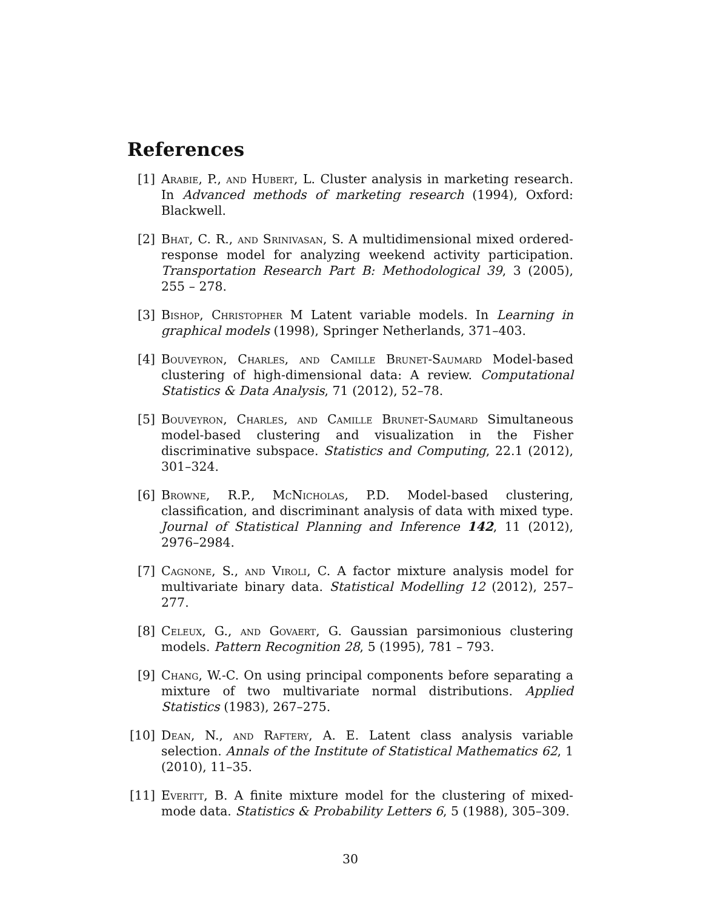References
[1] Arabie, P., and Hubert, L. Cluster analysis in marketing research. In Advanced methods of marketing research (1994), Oxford: Blackwell.
[2] Bhat, C. R., and Srinivasan, S. A multidimensional mixed ordered-response model for analyzing weekend activity participation. Transportation Research Part B: Methodological 39, 3 (2005), 255 – 278.
[3] Bishop, Christopher M Latent variable models. In Learning in graphical models (1998), Springer Netherlands, 371–403.
[4] Bouveyron, Charles, and Camille Brunet-Saumard Model-based clustering of high-dimensional data: A review. Computational Statistics & Data Analysis, 71 (2012), 52–78.
[5] Bouveyron, Charles, and Camille Brunet-Saumard Simultaneous model-based clustering and visualization in the Fisher discriminative subspace. Statistics and Computing, 22.1 (2012), 301–324.
[6] Browne, R.P., McNicholas, P.D. Model-based clustering, classification, and discriminant analysis of data with mixed type. Journal of Statistical Planning and Inference 142, 11 (2012), 2976–2984.
[7] Cagnone, S., and Viroli, C. A factor mixture analysis model for multivariate binary data. Statistical Modelling 12 (2012), 257–277.
[8] Celeux, G., and Govaert, G. Gaussian parsimonious clustering models. Pattern Recognition 28, 5 (1995), 781 – 793.
[9] Chang, W.-C. On using principal components before separating a mixture of two multivariate normal distributions. Applied Statistics (1983), 267–275.
[10] Dean, N., and Raftery, A. E. Latent class analysis variable selection. Annals of the Institute of Statistical Mathematics 62, 1 (2010), 11–35.
[11] Everitt, B. A finite mixture model for the clustering of mixed-mode data. Statistics & Probability Letters 6, 5 (1988), 305–309.
30